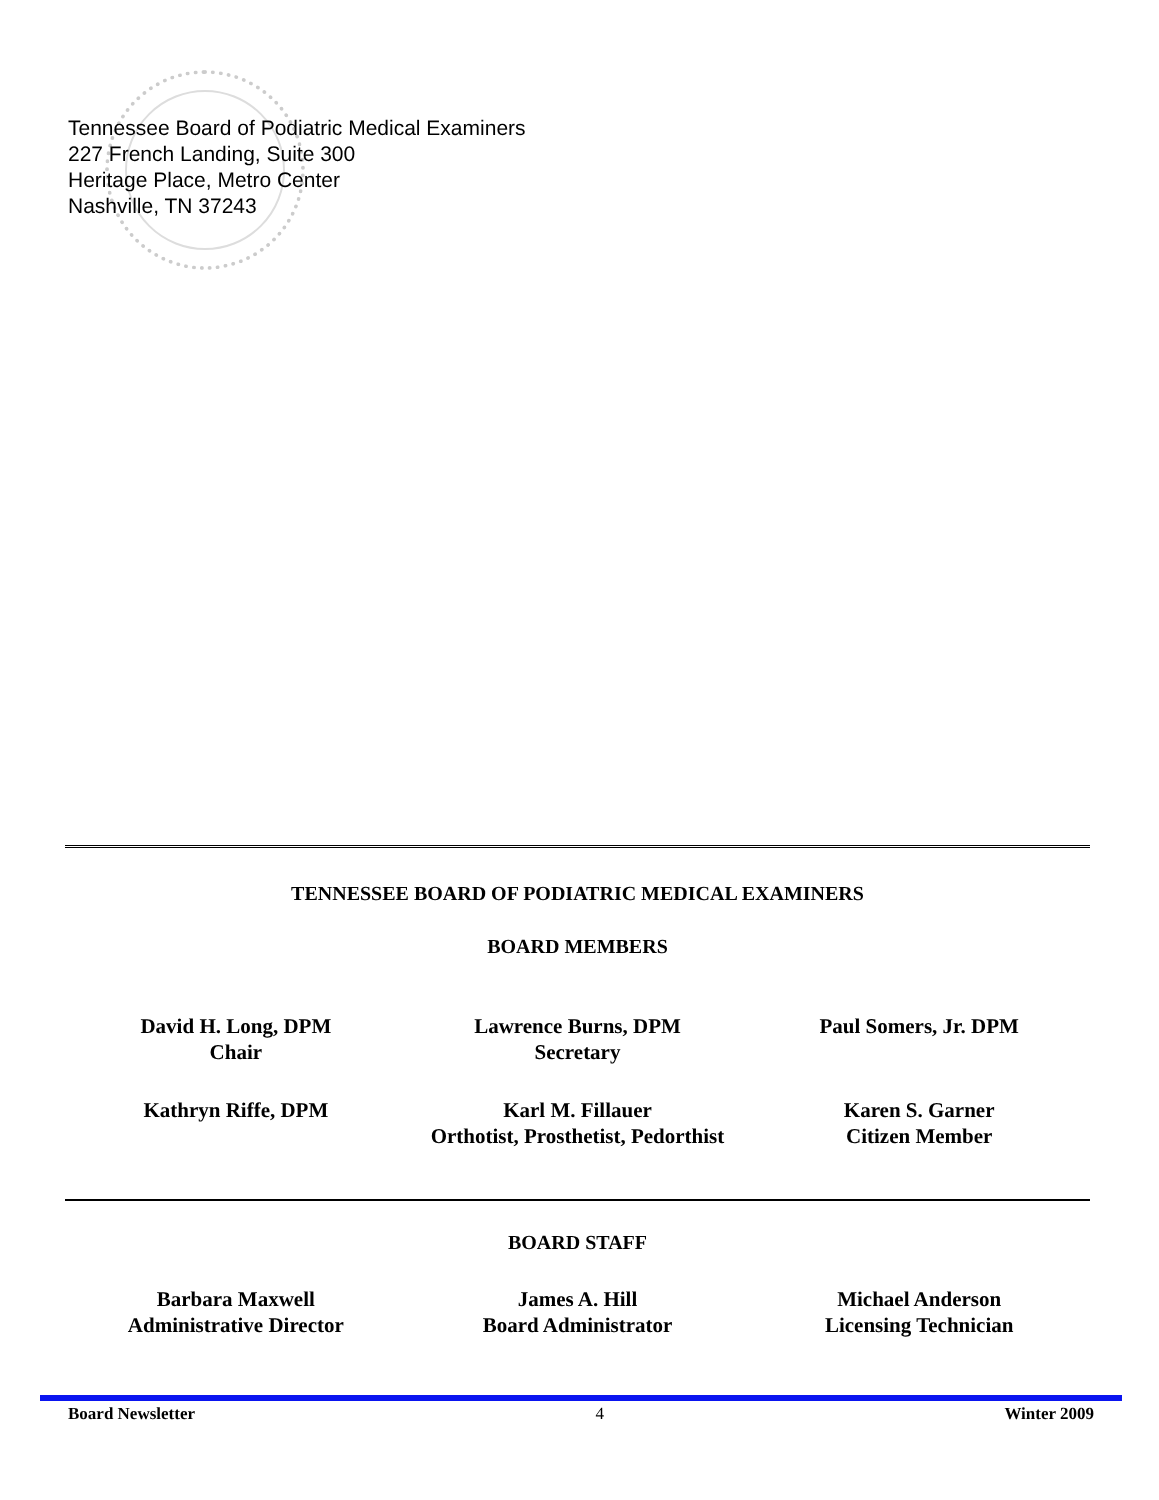Tennessee Board of Podiatric Medical Examiners
227 French Landing, Suite 300
Heritage Place, Metro Center
Nashville, TN 37243
TENNESSEE BOARD OF PODIATRIC MEDICAL EXAMINERS
BOARD MEMBERS
David H. Long, DPM
Chair
Lawrence Burns, DPM
Secretary
Paul Somers, Jr. DPM
Kathryn Riffe, DPM Karl M. Fillauer
Orthotist, Prosthetist, Pedorthist
Karen S. Garner
Citizen Member
BOARD STAFF
Barbara Maxwell
Administrative Director
James A. Hill
Board Administrator
Michael Anderson
Licensing Technician
Board Newsletter 4 Winter 2009